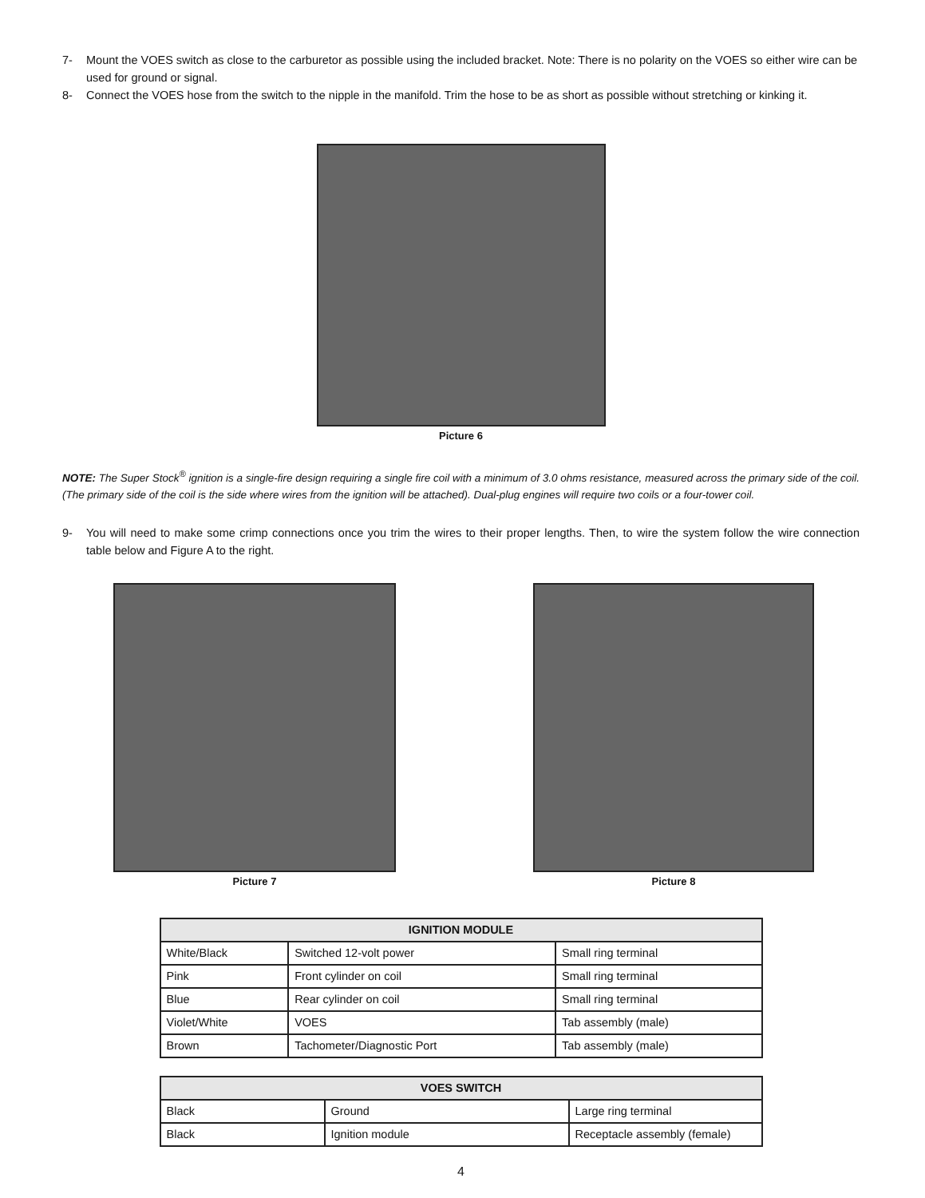7- Mount the VOES switch as close to the carburetor as possible using the included bracket. Note: There is no polarity on the VOES so either wire can be used for ground or signal.
8- Connect the VOES hose from the switch to the nipple in the manifold. Trim the hose to be as short as possible without stretching or kinking it.
Picture 6
NOTE: The Super Stock<sup>®</sup> ignition is a single-fire design requiring a single fire coil with a minimum of 3.0 ohms resistance, measured across the primary side of the coil. (The primary side of the coil is the side where wires from the ignition will be attached). Dual-plug engines will require two coils or a four-tower coil.
9- You will need to make some crimp connections once you trim the wires to their proper lengths. Then, to wire the system follow the wire connection table below and Figure A to the right.
Picture 7 Picture 8
| IGNITION MODULE | | |
| --- | --- | --- |
| White/Black | Switched 12-volt power | Small ring terminal |
| Pink | Front cylinder on coil | Small ring terminal |
| Blue | Rear cylinder on coil | Small ring terminal |
| Violet/White | VOES | Tab assembly (male) |
| Brown | Tachometer/Diagnostic Port | Tab assembly (male) |
| VOES SWITCH | | |
| --- | --- | --- |
| Black | Ground | Large ring terminal |
| Black | Ignition module | Receptacle assembly (female) |
4